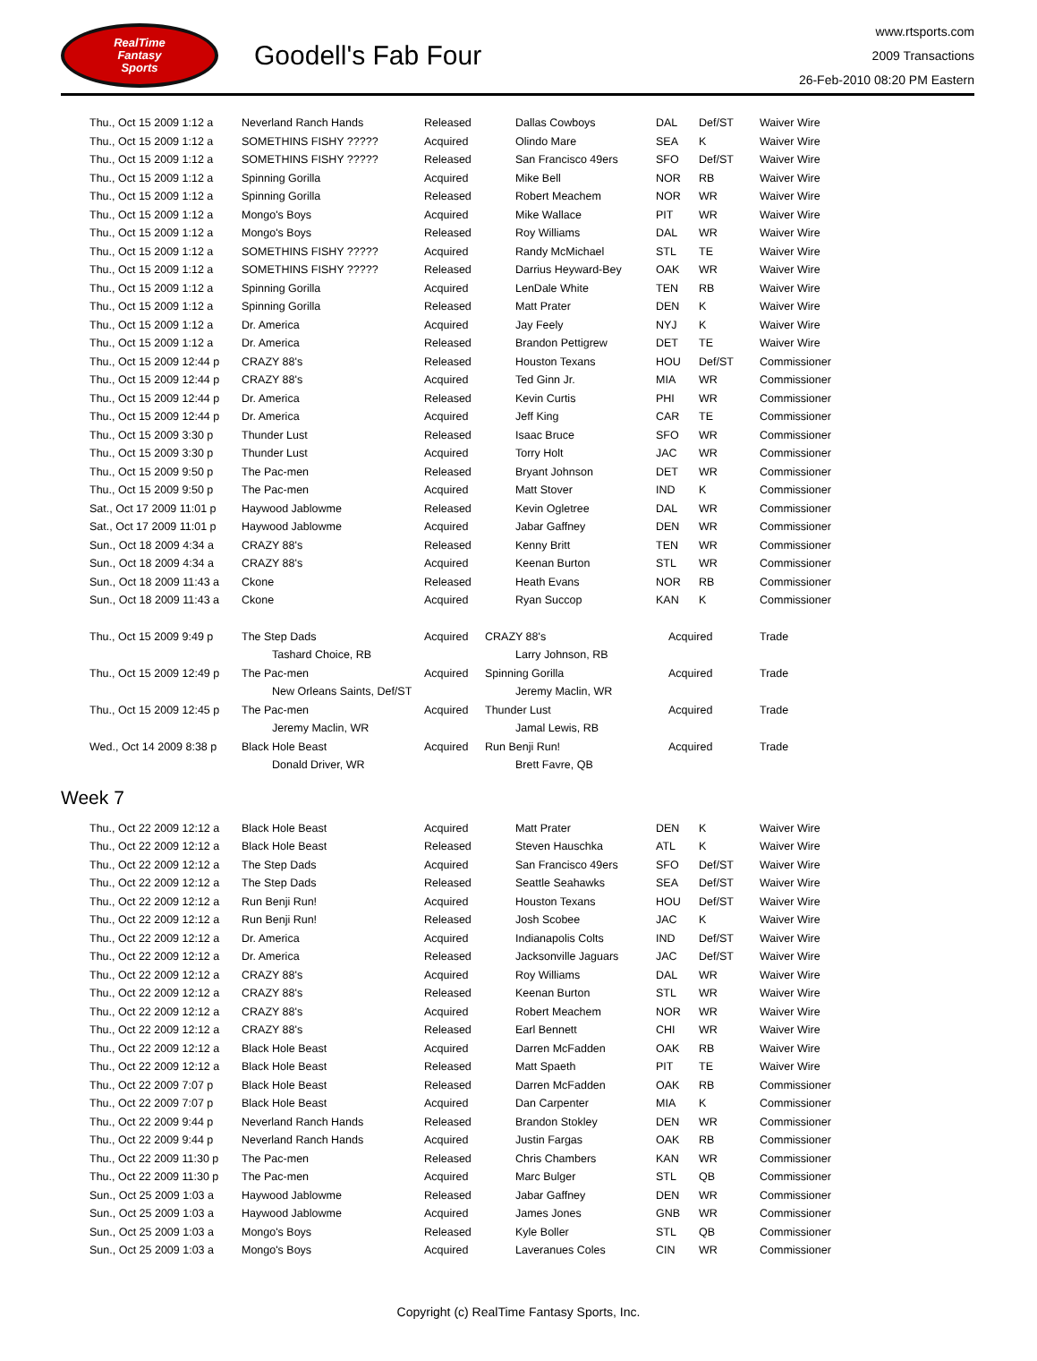RealTime
Fantasy
Sports
Goodell's Fab Four
www.rtsports.com
2009 Transactions
26-Feb-2010 08:20 PM Eastern
| Thu., Oct 15 2009 1:12 a | Neverland Ranch Hands | Released | Dallas Cowboys | DAL | Def/ST | Waiver Wire |
| Thu., Oct 15 2009 1:12 a | SOMETHINS FISHY ????? | Acquired | Olindo Mare | SEA | K | Waiver Wire |
| Thu., Oct 15 2009 1:12 a | SOMETHINS FISHY ????? | Released | San Francisco 49ers | SFO | Def/ST | Waiver Wire |
| Thu., Oct 15 2009 1:12 a | Spinning Gorilla | Acquired | Mike Bell | NOR | RB | Waiver Wire |
| Thu., Oct 15 2009 1:12 a | Spinning Gorilla | Released | Robert Meachem | NOR | WR | Waiver Wire |
| Thu., Oct 15 2009 1:12 a | Mongo's Boys | Acquired | Mike Wallace | PIT | WR | Waiver Wire |
| Thu., Oct 15 2009 1:12 a | Mongo's Boys | Released | Roy Williams | DAL | WR | Waiver Wire |
| Thu., Oct 15 2009 1:12 a | SOMETHINS FISHY ????? | Acquired | Randy McMichael | STL | TE | Waiver Wire |
| Thu., Oct 15 2009 1:12 a | SOMETHINS FISHY ????? | Released | Darrius Heyward-Bey | OAK | WR | Waiver Wire |
| Thu., Oct 15 2009 1:12 a | Spinning Gorilla | Acquired | LenDale White | TEN | RB | Waiver Wire |
| Thu., Oct 15 2009 1:12 a | Spinning Gorilla | Released | Matt Prater | DEN | K | Waiver Wire |
| Thu., Oct 15 2009 1:12 a | Dr. America | Acquired | Jay Feely | NYJ | K | Waiver Wire |
| Thu., Oct 15 2009 1:12 a | Dr. America | Released | Brandon Pettigrew | DET | TE | Waiver Wire |
| Thu., Oct 15 2009 12:44 p | CRAZY 88's | Released | Houston Texans | HOU | Def/ST | Commissioner |
| Thu., Oct 15 2009 12:44 p | CRAZY 88's | Acquired | Ted Ginn Jr. | MIA | WR | Commissioner |
| Thu., Oct 15 2009 12:44 p | Dr. America | Released | Kevin Curtis | PHI | WR | Commissioner |
| Thu., Oct 15 2009 12:44 p | Dr. America | Acquired | Jeff King | CAR | TE | Commissioner |
| Thu., Oct 15 2009 3:30 p | Thunder Lust | Released | Isaac Bruce | SFO | WR | Commissioner |
| Thu., Oct 15 2009 3:30 p | Thunder Lust | Acquired | Torry Holt | JAC | WR | Commissioner |
| Thu., Oct 15 2009 9:50 p | The Pac-men | Released | Bryant Johnson | DET | WR | Commissioner |
| Thu., Oct 15 2009 9:50 p | The Pac-men | Acquired | Matt Stover | IND | K | Commissioner |
| Sat., Oct 17 2009 11:01 p | Haywood Jablowme | Released | Kevin Ogletree | DAL | WR | Commissioner |
| Sat., Oct 17 2009 11:01 p | Haywood Jablowme | Acquired | Jabar Gaffney | DEN | WR | Commissioner |
| Sun., Oct 18 2009 4:34 a | CRAZY 88's | Released | Kenny Britt | TEN | WR | Commissioner |
| Sun., Oct 18 2009 4:34 a | CRAZY 88's | Acquired | Keenan Burton | STL | WR | Commissioner |
| Sun., Oct 18 2009 11:43 a | Ckone | Released | Heath Evans | NOR | RB | Commissioner |
| Sun., Oct 18 2009 11:43 a | Ckone | Acquired | Ryan Succop | KAN | K | Commissioner |
| Thu., Oct 15 2009 9:49 p | The Step Dads | Acquired | CRAZY 88's | Acquired | Trade |
| | Tashard Choice, RB | | Larry Johnson, RB | | |
| Thu., Oct 15 2009 12:49 p | The Pac-men | Acquired | Spinning Gorilla | Acquired | Trade |
| | New Orleans Saints, Def/ST | | Jeremy Maclin, WR | | |
| Thu., Oct 15 2009 12:45 p | The Pac-men | Acquired | Thunder Lust | Acquired | Trade |
| | Jeremy Maclin, WR | | Jamal Lewis, RB | | |
| Wed., Oct 14 2009 8:38 p | Black Hole Beast | Acquired | Run Benji Run! | Acquired | Trade |
| | Donald Driver, WR | | Brett Favre, QB | | |
Week 7
| Thu., Oct 22 2009 12:12 a | Black Hole Beast | Acquired | Matt Prater | DEN | K | Waiver Wire |
| Thu., Oct 22 2009 12:12 a | Black Hole Beast | Released | Steven Hauschka | ATL | K | Waiver Wire |
| Thu., Oct 22 2009 12:12 a | The Step Dads | Acquired | San Francisco 49ers | SFO | Def/ST | Waiver Wire |
| Thu., Oct 22 2009 12:12 a | The Step Dads | Released | Seattle Seahawks | SEA | Def/ST | Waiver Wire |
| Thu., Oct 22 2009 12:12 a | Run Benji Run! | Acquired | Houston Texans | HOU | Def/ST | Waiver Wire |
| Thu., Oct 22 2009 12:12 a | Run Benji Run! | Released | Josh Scobee | JAC | K | Waiver Wire |
| Thu., Oct 22 2009 12:12 a | Dr. America | Acquired | Indianapolis Colts | IND | Def/ST | Waiver Wire |
| Thu., Oct 22 2009 12:12 a | Dr. America | Released | Jacksonville Jaguars | JAC | Def/ST | Waiver Wire |
| Thu., Oct 22 2009 12:12 a | CRAZY 88's | Acquired | Roy Williams | DAL | WR | Waiver Wire |
| Thu., Oct 22 2009 12:12 a | CRAZY 88's | Released | Keenan Burton | STL | WR | Waiver Wire |
| Thu., Oct 22 2009 12:12 a | CRAZY 88's | Acquired | Robert Meachem | NOR | WR | Waiver Wire |
| Thu., Oct 22 2009 12:12 a | CRAZY 88's | Released | Earl Bennett | CHI | WR | Waiver Wire |
| Thu., Oct 22 2009 12:12 a | Black Hole Beast | Acquired | Darren McFadden | OAK | RB | Waiver Wire |
| Thu., Oct 22 2009 12:12 a | Black Hole Beast | Released | Matt Spaeth | PIT | TE | Waiver Wire |
| Thu., Oct 22 2009 7:07 p | Black Hole Beast | Released | Darren McFadden | OAK | RB | Commissioner |
| Thu., Oct 22 2009 7:07 p | Black Hole Beast | Acquired | Dan Carpenter | MIA | K | Commissioner |
| Thu., Oct 22 2009 9:44 p | Neverland Ranch Hands | Released | Brandon Stokley | DEN | WR | Commissioner |
| Thu., Oct 22 2009 9:44 p | Neverland Ranch Hands | Acquired | Justin Fargas | OAK | RB | Commissioner |
| Thu., Oct 22 2009 11:30 p | The Pac-men | Released | Chris Chambers | KAN | WR | Commissioner |
| Thu., Oct 22 2009 11:30 p | The Pac-men | Acquired | Marc Bulger | STL | QB | Commissioner |
| Sun., Oct 25 2009 1:03 a | Haywood Jablowme | Released | Jabar Gaffney | DEN | WR | Commissioner |
| Sun., Oct 25 2009 1:03 a | Haywood Jablowme | Acquired | James Jones | GNB | WR | Commissioner |
| Sun., Oct 25 2009 1:03 a | Mongo's Boys | Released | Kyle Boller | STL | QB | Commissioner |
| Sun., Oct 25 2009 1:03 a | Mongo's Boys | Acquired | Laveranues Coles | CIN | WR | Commissioner |
Copyright (c) RealTime Fantasy Sports, Inc.